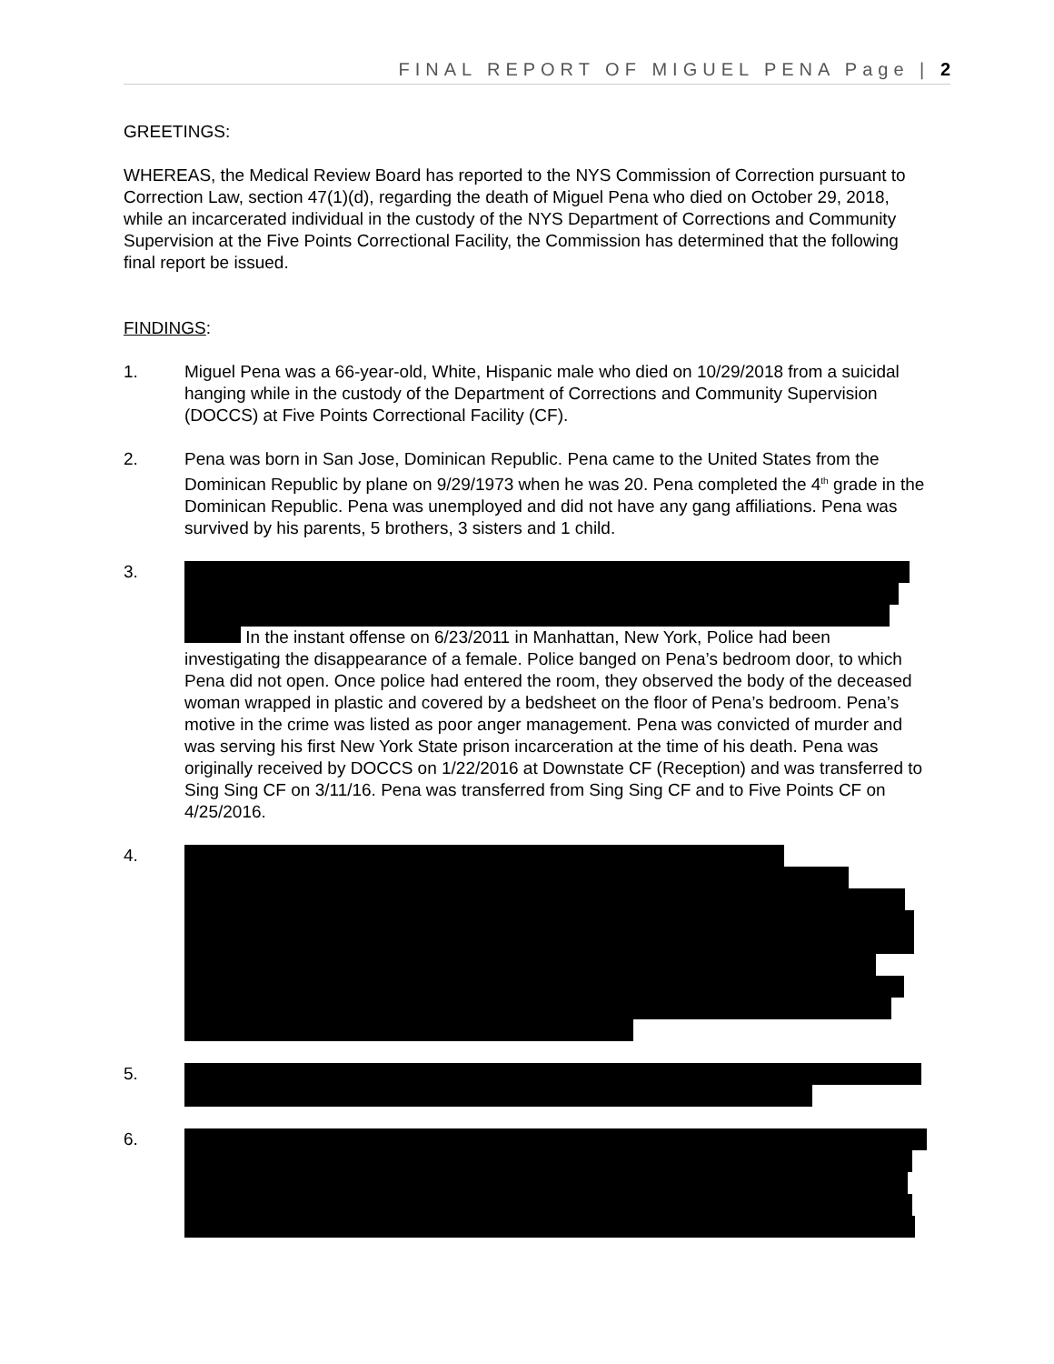FINAL REPORT OF MIGUEL PENA Page | 2
GREETINGS:
WHEREAS, the Medical Review Board has reported to the NYS Commission of Correction pursuant to Correction Law, section 47(1)(d), regarding the death of Miguel Pena who died on October 29, 2018, while an incarcerated individual in the custody of the NYS Department of Corrections and Community Supervision at the Five Points Correctional Facility, the Commission has determined that the following final report be issued.
FINDINGS:
1. Miguel Pena was a 66-year-old, White, Hispanic male who died on 10/29/2018 from a suicidal hanging while in the custody of the Department of Corrections and Community Supervision (DOCCS) at Five Points Correctional Facility (CF).
2. Pena was born in San Jose, Dominican Republic. Pena came to the United States from the Dominican Republic by plane on 9/29/1973 when he was 20. Pena completed the 4<sup>th</sup> grade in the Dominican Republic. Pena was unemployed and did not have any gang affiliations. Pena was survived by his parents, 5 brothers, 3 sisters and 1 child.
3. In the instant offense on 6/23/2011 in Manhattan, New York, Police had been investigating the disappearance of a female. Police banged on Pena’s bedroom door, to which Pena did not open. Once police had entered the room, they observed the body of the deceased woman wrapped in plastic and covered by a bedsheet on the floor of Pena’s bedroom. Pena’s motive in the crime was listed as poor anger management. Pena was convicted of murder and was serving his first New York State prison incarceration at the time of his death. Pena was originally received by DOCCS on 1/22/2016 at Downstate CF (Reception) and was transferred to Sing Sing CF on 3/11/16. Pena was transferred from Sing Sing CF and to Five Points CF on 4/25/2016.
4.
5.
6.